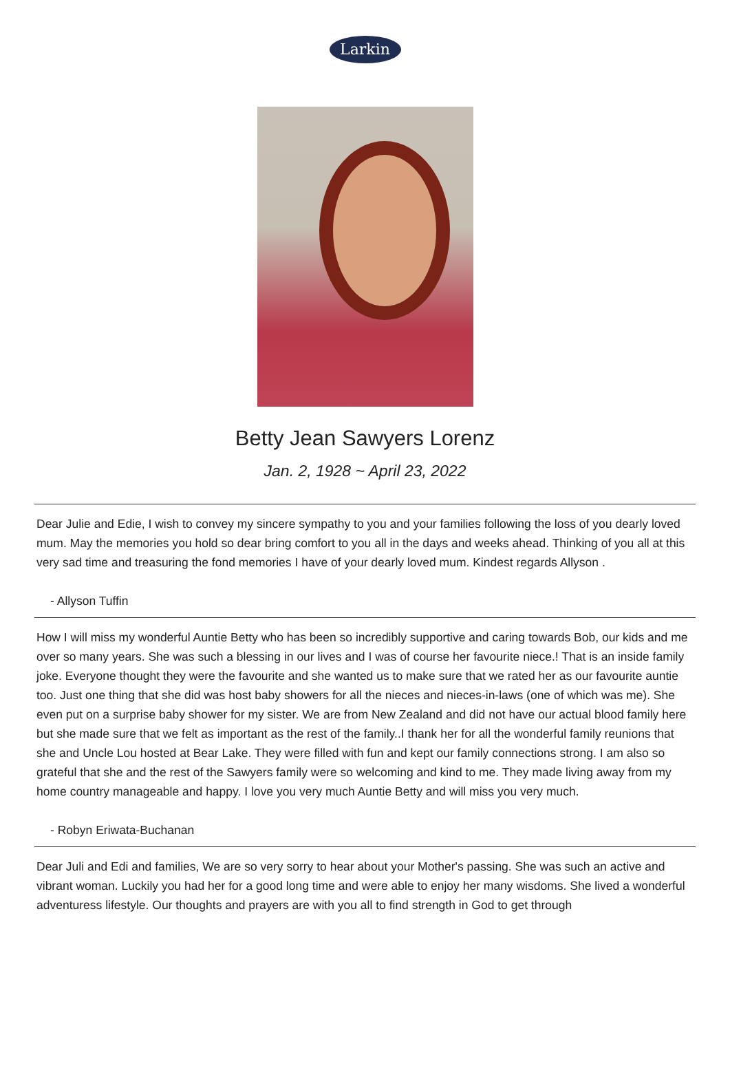Larkin
Betty Jean Sawyers Lorenz
Jan. 2, 1928 ~ April 23, 2022
Dear Julie and Edie, I wish to convey my sincere sympathy to you and your families following the loss of you dearly loved mum. May the memories you hold so dear bring comfort to you all in the days and weeks ahead. Thinking of you all at this very sad time and treasuring the fond memories I have of your dearly loved mum. Kindest regards Allyson .
- Allyson Tuffin
How I will miss my wonderful Auntie Betty who has been so incredibly supportive and caring towards Bob, our kids and me over so many years. She was such a blessing in our lives and I was of course her favourite niece.! That is an inside family joke. Everyone thought they were the favourite and she wanted us to make sure that we rated her as our favourite auntie too. Just one thing that she did was host baby showers for all the nieces and nieces-in-laws (one of which was me). She even put on a surprise baby shower for my sister. We are from New Zealand and did not have our actual blood family here but she made sure that we felt as important as the rest of the family..I thank her for all the wonderful family reunions that she and Uncle Lou hosted at Bear Lake. They were filled with fun and kept our family connections strong. I am also so grateful that she and the rest of the Sawyers family were so welcoming and kind to me. They made living away from my home country manageable and happy. I love you very much Auntie Betty and will miss you very much.
- Robyn Eriwata-Buchanan
Dear Juli and Edi and families, We are so very sorry to hear about your Mother's passing. She was such an active and vibrant woman. Luckily you had her for a good long time and were able to enjoy her many wisdoms. She lived a wonderful adventuress lifestyle. Our thoughts and prayers are with you all to find strength in God to get through